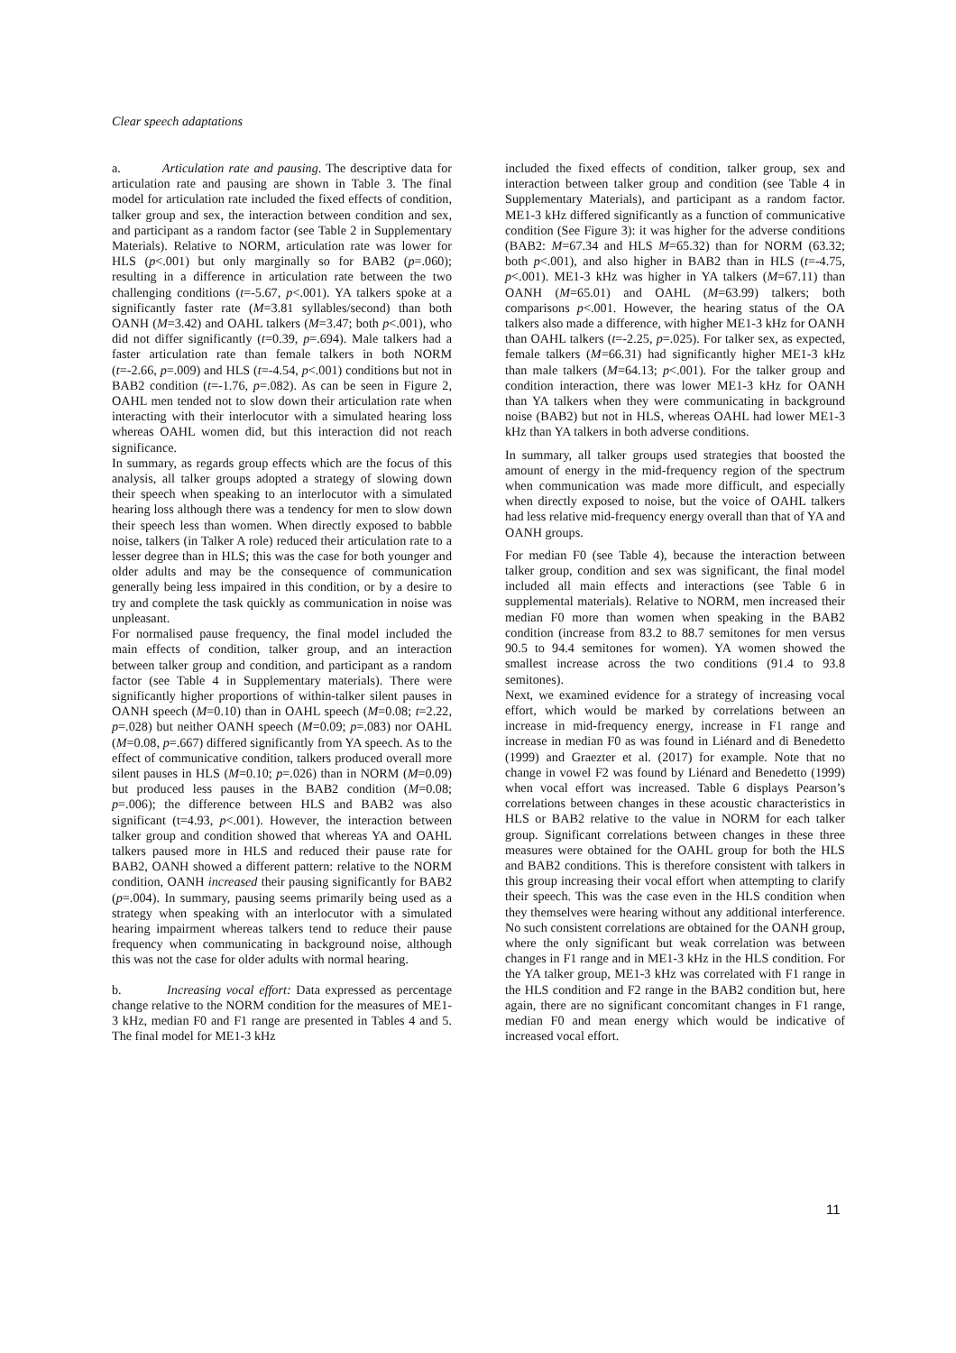Clear speech adaptations
a. Articulation rate and pausing. The descriptive data for articulation rate and pausing are shown in Table 3. The final model for articulation rate included the fixed effects of condition, talker group and sex, the interaction between condition and sex, and participant as a random factor (see Table 2 in Supplementary Materials). Relative to NORM, articulation rate was lower for HLS (p<.001) but only marginally so for BAB2 (p=.060); resulting in a difference in articulation rate between the two challenging conditions (t=-5.67, p<.001). YA talkers spoke at a significantly faster rate (M=3.81 syllables/second) than both OANH (M=3.42) and OAHL talkers (M=3.47; both p<.001), who did not differ significantly (t=0.39, p=.694). Male talkers had a faster articulation rate than female talkers in both NORM (t=-2.66, p=.009) and HLS (t=-4.54, p<.001) conditions but not in BAB2 condition (t=-1.76, p=.082). As can be seen in Figure 2, OAHL men tended not to slow down their articulation rate when interacting with their interlocutor with a simulated hearing loss whereas OAHL women did, but this interaction did not reach significance.
In summary, as regards group effects which are the focus of this analysis, all talker groups adopted a strategy of slowing down their speech when speaking to an interlocutor with a simulated hearing loss although there was a tendency for men to slow down their speech less than women. When directly exposed to babble noise, talkers (in Talker A role) reduced their articulation rate to a lesser degree than in HLS; this was the case for both younger and older adults and may be the consequence of communication generally being less impaired in this condition, or by a desire to try and complete the task quickly as communication in noise was unpleasant.
For normalised pause frequency, the final model included the main effects of condition, talker group, and an interaction between talker group and condition, and participant as a random factor (see Table 4 in Supplementary materials). There were significantly higher proportions of within-talker silent pauses in OANH speech (M=0.10) than in OAHL speech (M=0.08; t=2.22, p=.028) but neither OANH speech (M=0.09; p=.083) nor OAHL (M=0.08, p=.667) differed significantly from YA speech. As to the effect of communicative condition, talkers produced overall more silent pauses in HLS (M=0.10; p=.026) than in NORM (M=0.09) but produced less pauses in the BAB2 condition (M=0.08; p=.006); the difference between HLS and BAB2 was also significant (t=4.93, p<.001). However, the interaction between talker group and condition showed that whereas YA and OAHL talkers paused more in HLS and reduced their pause rate for BAB2, OANH showed a different pattern: relative to the NORM condition, OANH increased their pausing significantly for BAB2 (p=.004). In summary, pausing seems primarily being used as a strategy when speaking with an interlocutor with a simulated hearing impairment whereas talkers tend to reduce their pause frequency when communicating in background noise, although this was not the case for older adults with normal hearing.
b. Increasing vocal effort: Data expressed as percentage change relative to the NORM condition for the measures of ME1-3 kHz, median F0 and F1 range are presented in Tables 4 and 5. The final model for ME1-3 kHz
included the fixed effects of condition, talker group, sex and interaction between talker group and condition (see Table 4 in Supplementary Materials), and participant as a random factor. ME1-3 kHz differed significantly as a function of communicative condition (See Figure 3): it was higher for the adverse conditions (BAB2: M=67.34 and HLS M=65.32) than for NORM (63.32; both p<.001), and also higher in BAB2 than in HLS (t=-4.75, p<.001). ME1-3 kHz was higher in YA talkers (M=67.11) than OANH (M=65.01) and OAHL (M=63.99) talkers; both comparisons p<.001. However, the hearing status of the OA talkers also made a difference, with higher ME1-3 kHz for OANH than OAHL talkers (t=-2.25, p=.025). For talker sex, as expected, female talkers (M=66.31) had significantly higher ME1-3 kHz than male talkers (M=64.13; p<.001). For the talker group and condition interaction, there was lower ME1-3 kHz for OANH than YA talkers when they were communicating in background noise (BAB2) but not in HLS, whereas OAHL had lower ME1-3 kHz than YA talkers in both adverse conditions.
In summary, all talker groups used strategies that boosted the amount of energy in the mid-frequency region of the spectrum when communication was made more difficult, and especially when directly exposed to noise, but the voice of OAHL talkers had less relative mid-frequency energy overall than that of YA and OANH groups.
For median F0 (see Table 4), because the interaction between talker group, condition and sex was significant, the final model included all main effects and interactions (see Table 6 in supplemental materials). Relative to NORM, men increased their median F0 more than women when speaking in the BAB2 condition (increase from 83.2 to 88.7 semitones for men versus 90.5 to 94.4 semitones for women). YA women showed the smallest increase across the two conditions (91.4 to 93.8 semitones).
Next, we examined evidence for a strategy of increasing vocal effort, which would be marked by correlations between an increase in mid-frequency energy, increase in F1 range and increase in median F0 as was found in Liénard and di Benedetto (1999) and Graezter et al. (2017) for example. Note that no change in vowel F2 was found by Liénard and Benedetto (1999) when vocal effort was increased. Table 6 displays Pearson’s correlations between changes in these acoustic characteristics in HLS or BAB2 relative to the value in NORM for each talker group. Significant correlations between changes in these three measures were obtained for the OAHL group for both the HLS and BAB2 conditions. This is therefore consistent with talkers in this group increasing their vocal effort when attempting to clarify their speech. This was the case even in the HLS condition when they themselves were hearing without any additional interference. No such consistent correlations are obtained for the OANH group, where the only significant but weak correlation was between changes in F1 range and in ME1-3 kHz in the HLS condition. For the YA talker group, ME1-3 kHz was correlated with F1 range in the HLS condition and F2 range in the BAB2 condition but, here again, there are no significant concomitant changes in F1 range, median F0 and mean energy which would be indicative of increased vocal effort.
11